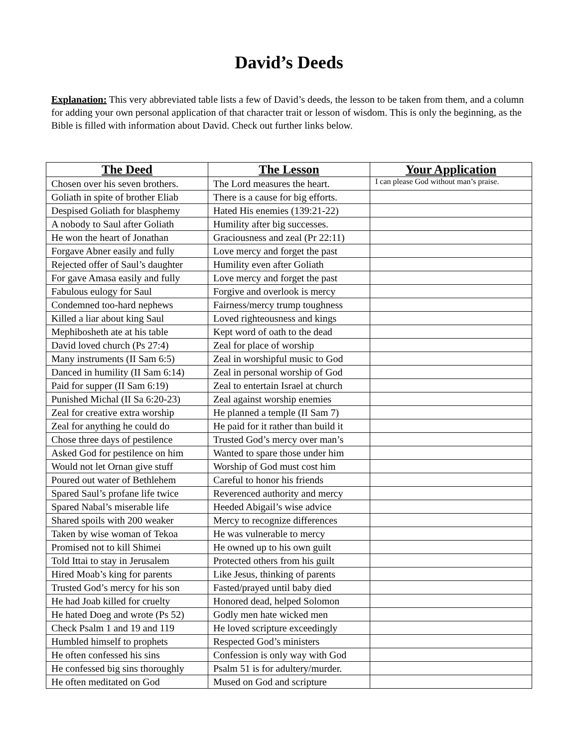David’s Deeds
Explanation: This very abbreviated table lists a few of David’s deeds, the lesson to be taken from them, and a column for adding your own personal application of that character trait or lesson of wisdom. This is only the beginning, as the Bible is filled with information about David. Check out further links below.
| The Deed | The Lesson | Your Application |
| --- | --- | --- |
| Chosen over his seven brothers. | The Lord measures the heart. | I can please God without man’s praise. |
| Goliath in spite of brother Eliab | There is a cause for big efforts. | |
| Despised Goliath for blasphemy | Hated His enemies (139:21-22) | |
| A nobody to Saul after Goliath | Humility after big successes. | |
| He won the heart of Jonathan | Graciousness and zeal (Pr 22:11) | |
| Forgave Abner easily and fully | Love mercy and forget the past | |
| Rejected offer of Saul’s daughter | Humility even after Goliath | |
| For gave Amasa easily and fully | Love mercy and forget the past | |
| Fabulous eulogy for Saul | Forgive and overlook is mercy | |
| Condemned too-hard nephews | Fairness/mercy trump toughness | |
| Killed a liar about king Saul | Loved righteousness and kings | |
| Mephibosheth ate at his table | Kept word of oath to the dead | |
| David loved church (Ps 27:4) | Zeal for place of worship | |
| Many instruments (II Sam 6:5) | Zeal in worshipful music to God | |
| Danced in humility (II Sam 6:14) | Zeal in personal worship of God | |
| Paid for supper (II Sam 6:19) | Zeal to entertain Israel at church | |
| Punished Michal (II Sa 6:20-23) | Zeal against worship enemies | |
| Zeal for creative extra worship | He planned a temple (II Sam 7) | |
| Zeal for anything he could do | He paid for it rather than build it | |
| Chose three days of pestilence | Trusted God’s mercy over man’s | |
| Asked God for pestilence on him | Wanted to spare those under him | |
| Would not let Ornan give stuff | Worship of God must cost him | |
| Poured out water of Bethlehem | Careful to honor his friends | |
| Spared Saul’s profane life twice | Reverenced authority and mercy | |
| Spared Nabal’s miserable life | Heeded Abigail’s wise advice | |
| Shared spoils with 200 weaker | Mercy to recognize differences | |
| Taken by wise woman of Tekoa | He was vulnerable to mercy | |
| Promised not to kill Shimei | He owned up to his own guilt | |
| Told Ittai to stay in Jerusalem | Protected others from his guilt | |
| Hired Moab’s king for parents | Like Jesus, thinking of parents | |
| Trusted God’s mercy for his son | Fasted/prayed until baby died | |
| He had Joab killed for cruelty | Honored dead, helped Solomon | |
| He hated Doeg and wrote (Ps 52) | Godly men hate wicked men | |
| Check Psalm 1 and 19 and 119 | He loved scripture exceedingly | |
| Humbled himself to prophets | Respected God’s ministers | |
| He often confessed his sins | Confession is only way with God | |
| He confessed big sins thoroughly | Psalm 51 is for adultery/murder. | |
| He often meditated on God | Mused on God and scripture | |